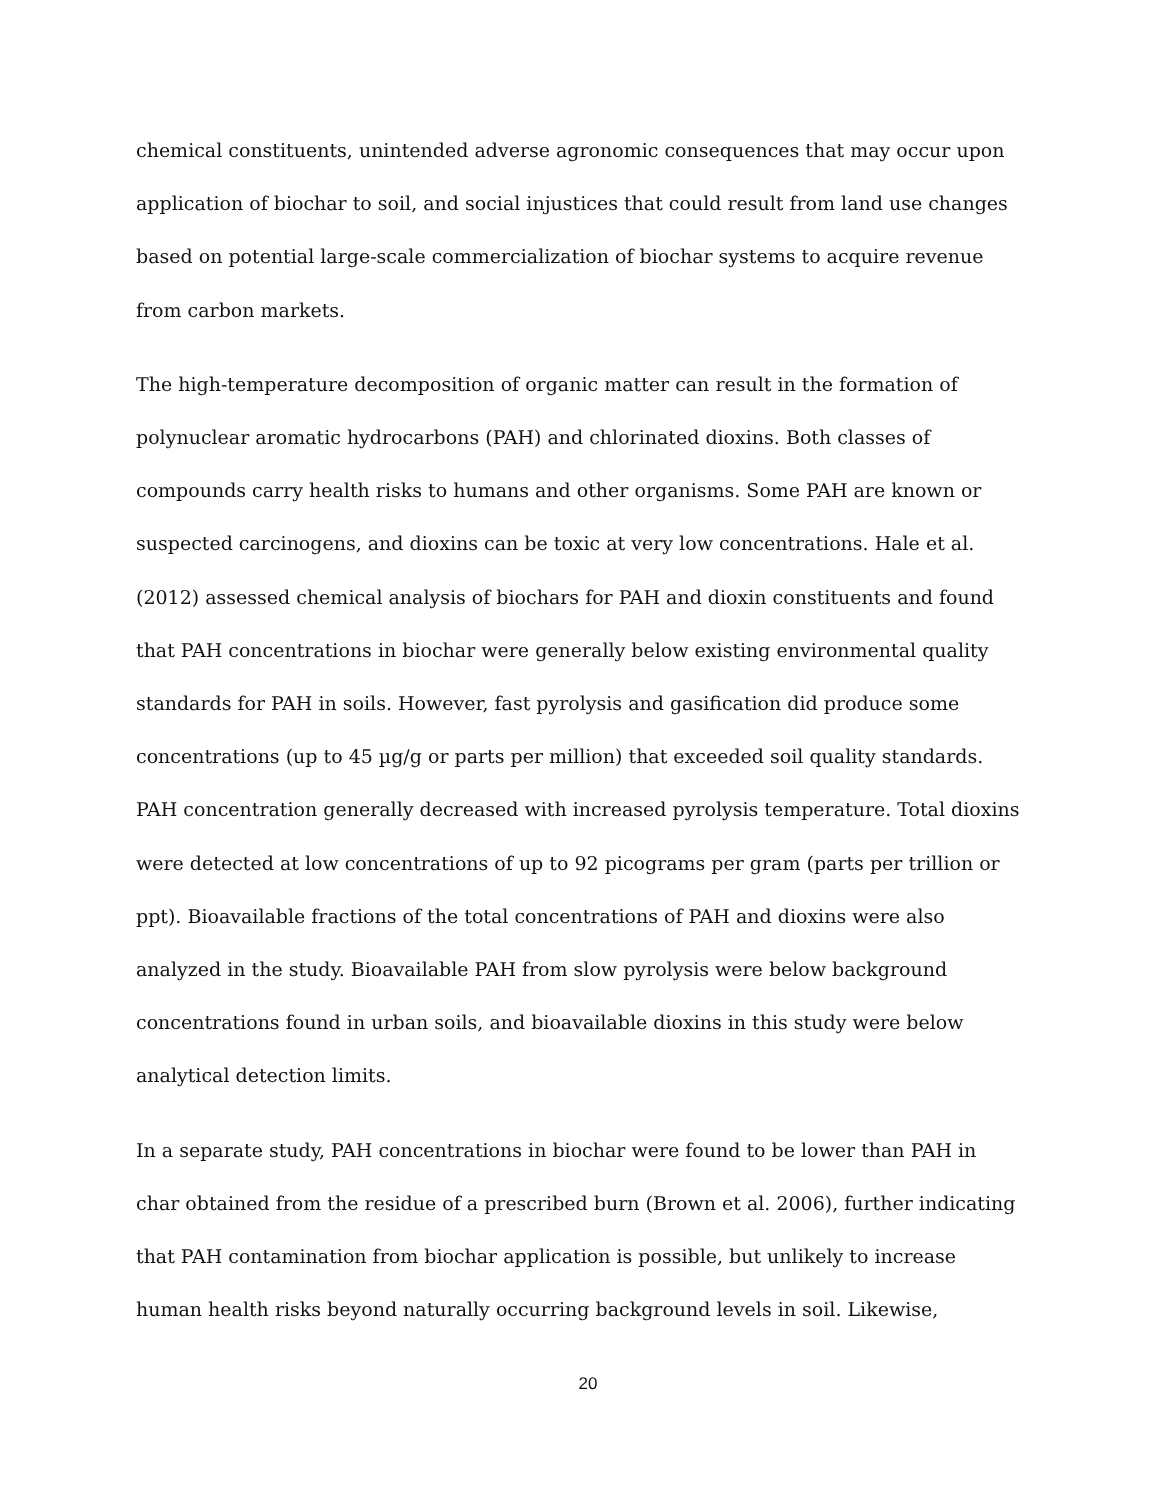chemical constituents, unintended adverse agronomic consequences that may occur upon application of biochar to soil, and social injustices that could result from land use changes based on potential large-scale commercialization of biochar systems to acquire revenue from carbon markets.
The high-temperature decomposition of organic matter can result in the formation of polynuclear aromatic hydrocarbons (PAH) and chlorinated dioxins. Both classes of compounds carry health risks to humans and other organisms. Some PAH are known or suspected carcinogens, and dioxins can be toxic at very low concentrations. Hale et al. (2012) assessed chemical analysis of biochars for PAH and dioxin constituents and found that PAH concentrations in biochar were generally below existing environmental quality standards for PAH in soils. However, fast pyrolysis and gasification did produce some concentrations (up to 45 µg/g or parts per million) that exceeded soil quality standards. PAH concentration generally decreased with increased pyrolysis temperature. Total dioxins were detected at low concentrations of up to 92 picograms per gram (parts per trillion or ppt). Bioavailable fractions of the total concentrations of PAH and dioxins were also analyzed in the study. Bioavailable PAH from slow pyrolysis were below background concentrations found in urban soils, and bioavailable dioxins in this study were below analytical detection limits.
In a separate study, PAH concentrations in biochar were found to be lower than PAH in char obtained from the residue of a prescribed burn (Brown et al. 2006), further indicating that PAH contamination from biochar application is possible, but unlikely to increase human health risks beyond naturally occurring background levels in soil. Likewise,
20